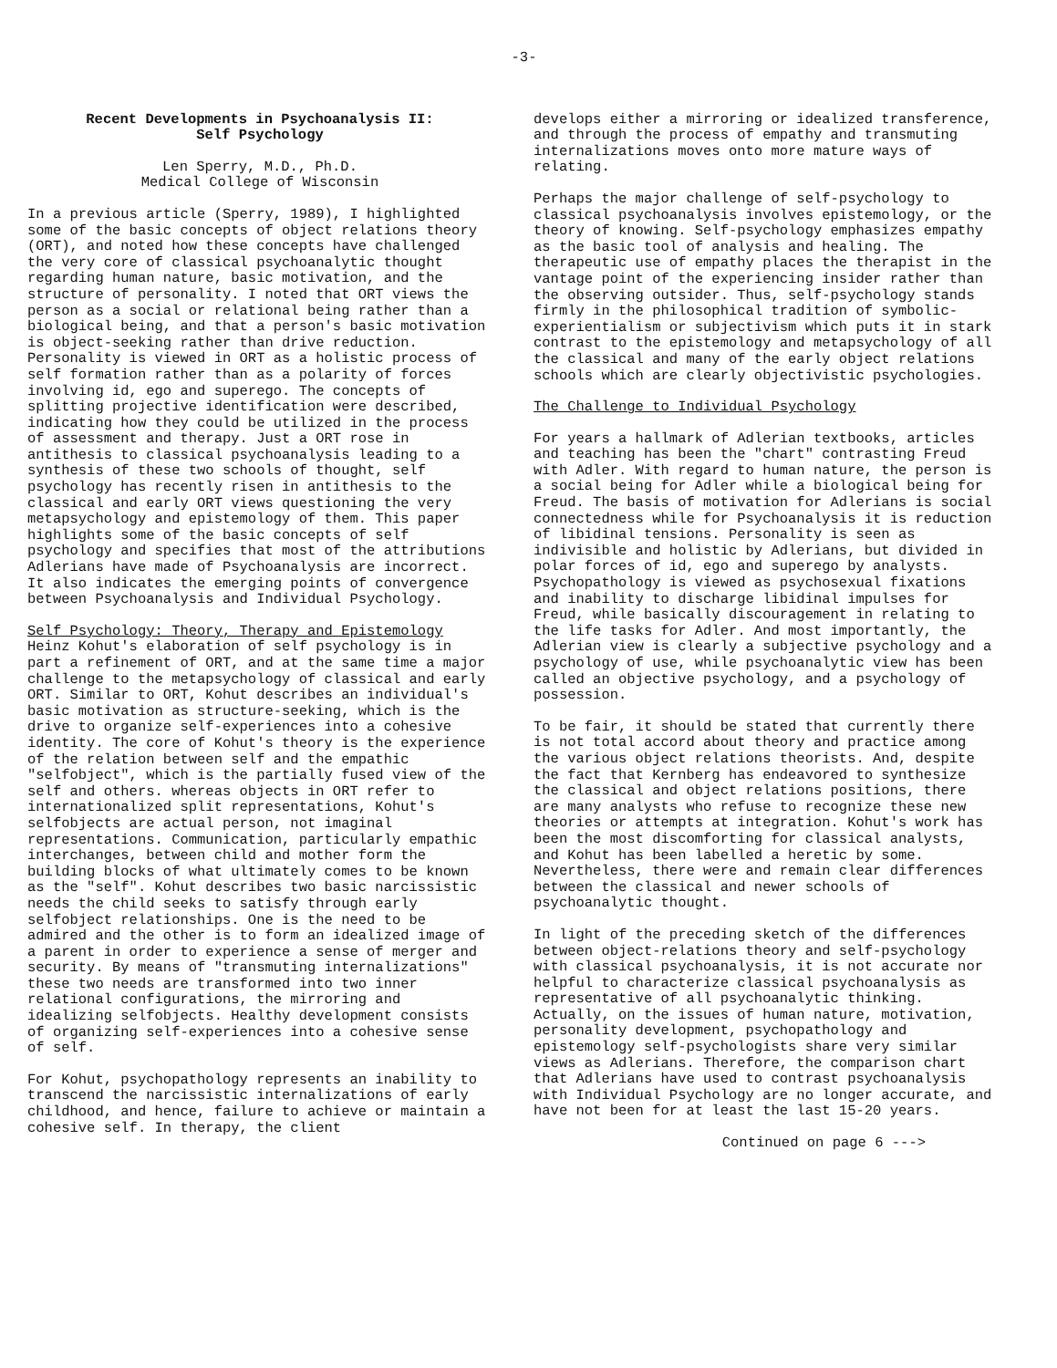-3-
Recent Developments in Psychoanalysis II:
Self Psychology
Len Sperry, M.D., Ph.D.
Medical College of Wisconsin
In a previous article (Sperry, 1989), I highlighted some of the basic concepts of object relations theory (ORT), and noted how these concepts have challenged the very core of classical psychoanalytic thought regarding human nature, basic motivation, and the structure of personality. I noted that ORT views the person as a social or relational being rather than a biological being, and that a person's basic motivation is object-seeking rather than drive reduction. Personality is viewed in ORT as a holistic process of self formation rather than as a polarity of forces involving id, ego and superego. The concepts of splitting projective identification were described, indicating how they could be utilized in the process of assessment and therapy. Just a ORT rose in antithesis to classical psychoanalysis leading to a synthesis of these two schools of thought, self psychology has recently risen in antithesis to the classical and early ORT views questioning the very metapsychology and epistemology of them. This paper highlights some of the basic concepts of self psychology and specifies that most of the attributions Adlerians have made of Psychoanalysis are incorrect. It also indicates the emerging points of convergence between Psychoanalysis and Individual Psychology.
Self Psychology: Theory, Therapy and Epistemology
Heinz Kohut's elaboration of self psychology is in part a refinement of ORT, and at the same time a major challenge to the metapsychology of classical and early ORT. Similar to ORT, Kohut describes an individual's basic motivation as structure-seeking, which is the drive to organize self-experiences into a cohesive identity. The core of Kohut's theory is the experience of the relation between self and the empathic "selfobject", which is the partially fused view of the self and others. whereas objects in ORT refer to internationalized split representations, Kohut's selfobjects are actual person, not imaginal representations. Communication, particularly empathic interchanges, between child and mother form the building blocks of what ultimately comes to be known as the "self". Kohut describes two basic narcissistic needs the child seeks to satisfy through early selfobject relationships. One is the need to be admired and the other is to form an idealized image of a parent in order to experience a sense of merger and security. By means of "transmuting internalizations" these two needs are transformed into two inner relational configurations, the mirroring and idealizing selfobjects. Healthy development consists of organizing self-experiences into a cohesive sense of self.
For Kohut, psychopathology represents an inability to transcend the narcissistic internalizations of early childhood, and hence, failure to achieve or maintain a cohesive self. In therapy, the client
develops either a mirroring or idealized transference, and through the process of empathy and transmuting internalizations moves onto more mature ways of relating.
Perhaps the major challenge of self-psychology to classical psychoanalysis involves epistemology, or the theory of knowing. Self-psychology emphasizes empathy as the basic tool of analysis and healing. The therapeutic use of empathy places the therapist in the vantage point of the experiencing insider rather than the observing outsider. Thus, self-psychology stands firmly in the philosophical tradition of symbolic-experientialism or subjectivism which puts it in stark contrast to the epistemology and metapsychology of all the classical and many of the early object relations schools which are clearly objectivistic psychologies.
The Challenge to Individual Psychology
For years a hallmark of Adlerian textbooks, articles and teaching has been the "chart" contrasting Freud with Adler. With regard to human nature, the person is a social being for Adler while a biological being for Freud. The basis of motivation for Adlerians is social connectedness while for Psychoanalysis it is reduction of libidinal tensions. Personality is seen as indivisible and holistic by Adlerians, but divided in polar forces of id, ego and superego by analysts. Psychopathology is viewed as psychosexual fixations and inability to discharge libidinal impulses for Freud, while basically discouragement in relating to the life tasks for Adler. And most importantly, the Adlerian view is clearly a subjective psychology and a psychology of use, while psychoanalytic view has been called an objective psychology, and a psychology of possession.
To be fair, it should be stated that currently there is not total accord about theory and practice among the various object relations theorists. And, despite the fact that Kernberg has endeavored to synthesize the classical and object relations positions, there are many analysts who refuse to recognize these new theories or attempts at integration. Kohut's work has been the most discomforting for classical analysts, and Kohut has been labelled a heretic by some. Nevertheless, there were and remain clear differences between the classical and newer schools of psychoanalytic thought.
In light of the preceding sketch of the differences between object-relations theory and self-psychology with classical psychoanalysis, it is not accurate nor helpful to characterize classical psychoanalysis as representative of all psychoanalytic thinking. Actually, on the issues of human nature, motivation, personality development, psychopathology and epistemology self-psychologists share very similar views as Adlerians. Therefore, the comparison chart that Adlerians have used to contrast psychoanalysis with Individual Psychology are no longer accurate, and have not been for at least the last 15-20 years.
Continued on page 6 --->